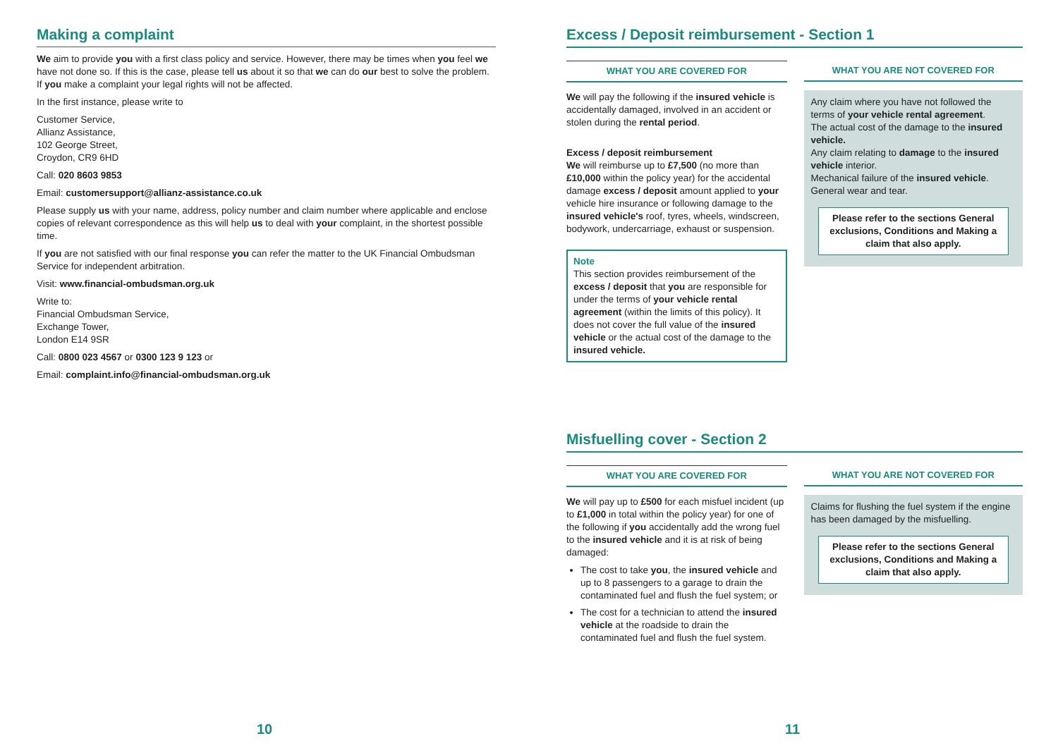Making a complaint
We aim to provide you with a first class policy and service. However, there may be times when you feel we have not done so. If this is the case, please tell us about it so that we can do our best to solve the problem. If you make a complaint your legal rights will not be affected.
In the first instance, please write to
Customer Service,
Allianz Assistance,
102 George Street,
Croydon, CR9 6HD
Call: 020 8603 9853
Email: customersupport@allianz-assistance.co.uk
Please supply us with your name, address, policy number and claim number where applicable and enclose copies of relevant correspondence as this will help us to deal with your complaint, in the shortest possible time.
If you are not satisfied with our final response you can refer the matter to the UK Financial Ombudsman Service for independent arbitration.
Visit: www.financial-ombudsman.org.uk
Write to:
Financial Ombudsman Service,
Exchange Tower,
London E14 9SR
Call: 0800 023 4567 or 0300 123 9 123 or
Email: complaint.info@financial-ombudsman.org.uk
10
Excess / Deposit reimbursement - Section 1
WHAT YOU ARE COVERED FOR
We will pay the following if the insured vehicle is accidentally damaged, involved in an accident or stolen during the rental period.
Excess / deposit reimbursement
We will reimburse up to £7,500 (no more than £10,000 within the policy year) for the accidental damage excess / deposit amount applied to your vehicle hire insurance or following damage to the insured vehicle's roof, tyres, wheels, windscreen, bodywork, undercarriage, exhaust or suspension.
Note
This section provides reimbursement of the excess / deposit that you are responsible for under the terms of your vehicle rental agreement (within the limits of this policy). It does not cover the full value of the insured vehicle or the actual cost of the damage to the insured vehicle.
WHAT YOU ARE NOT COVERED FOR
Any claim where you have not followed the terms of your vehicle rental agreement.
The actual cost of the damage to the insured vehicle.
Any claim relating to damage to the insured vehicle interior.
Mechanical failure of the insured vehicle.
General wear and tear.
Please refer to the sections General exclusions, Conditions and Making a claim that also apply.
Misfuelling cover - Section 2
WHAT YOU ARE COVERED FOR
We will pay up to £500 for each misfuel incident (up to £1,000 in total within the policy year) for one of the following if you accidentally add the wrong fuel to the insured vehicle and it is at risk of being damaged:
The cost to take you, the insured vehicle and up to 8 passengers to a garage to drain the contaminated fuel and flush the fuel system; or
The cost for a technician to attend the insured vehicle at the roadside to drain the contaminated fuel and flush the fuel system.
WHAT YOU ARE NOT COVERED FOR
Claims for flushing the fuel system if the engine has been damaged by the misfuelling.
Please refer to the sections General exclusions, Conditions and Making a claim that also apply.
11